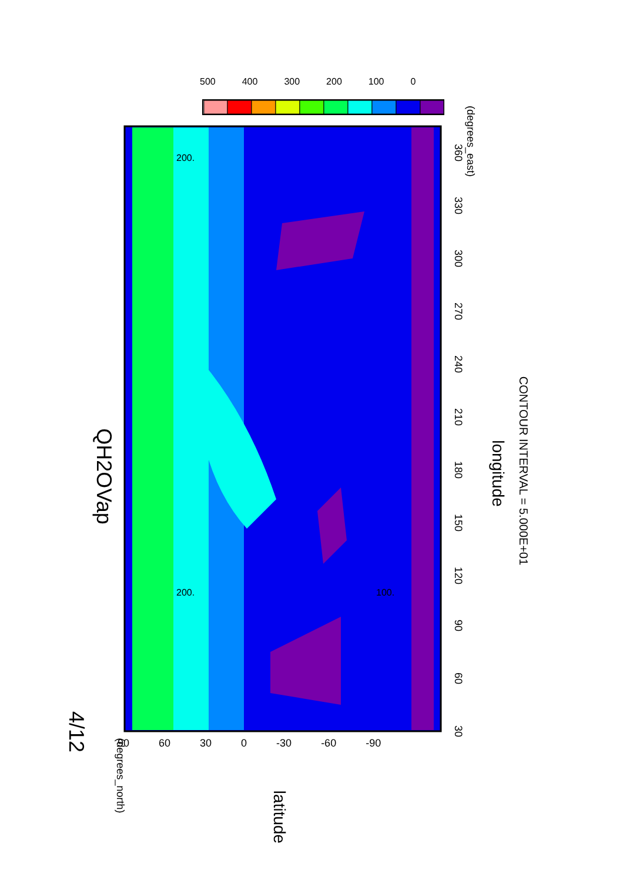QH2OVap
4/12
longitude
CONTOUR INTERVAL = 5.000E+01
(degrees_east)
(degrees_north)
latitude
360
330
300
270
240
210
180
150
120
90
60
30
90 60 30 0 -30 -60 -90
500 400 300 200 100 0
200.
200. 100.